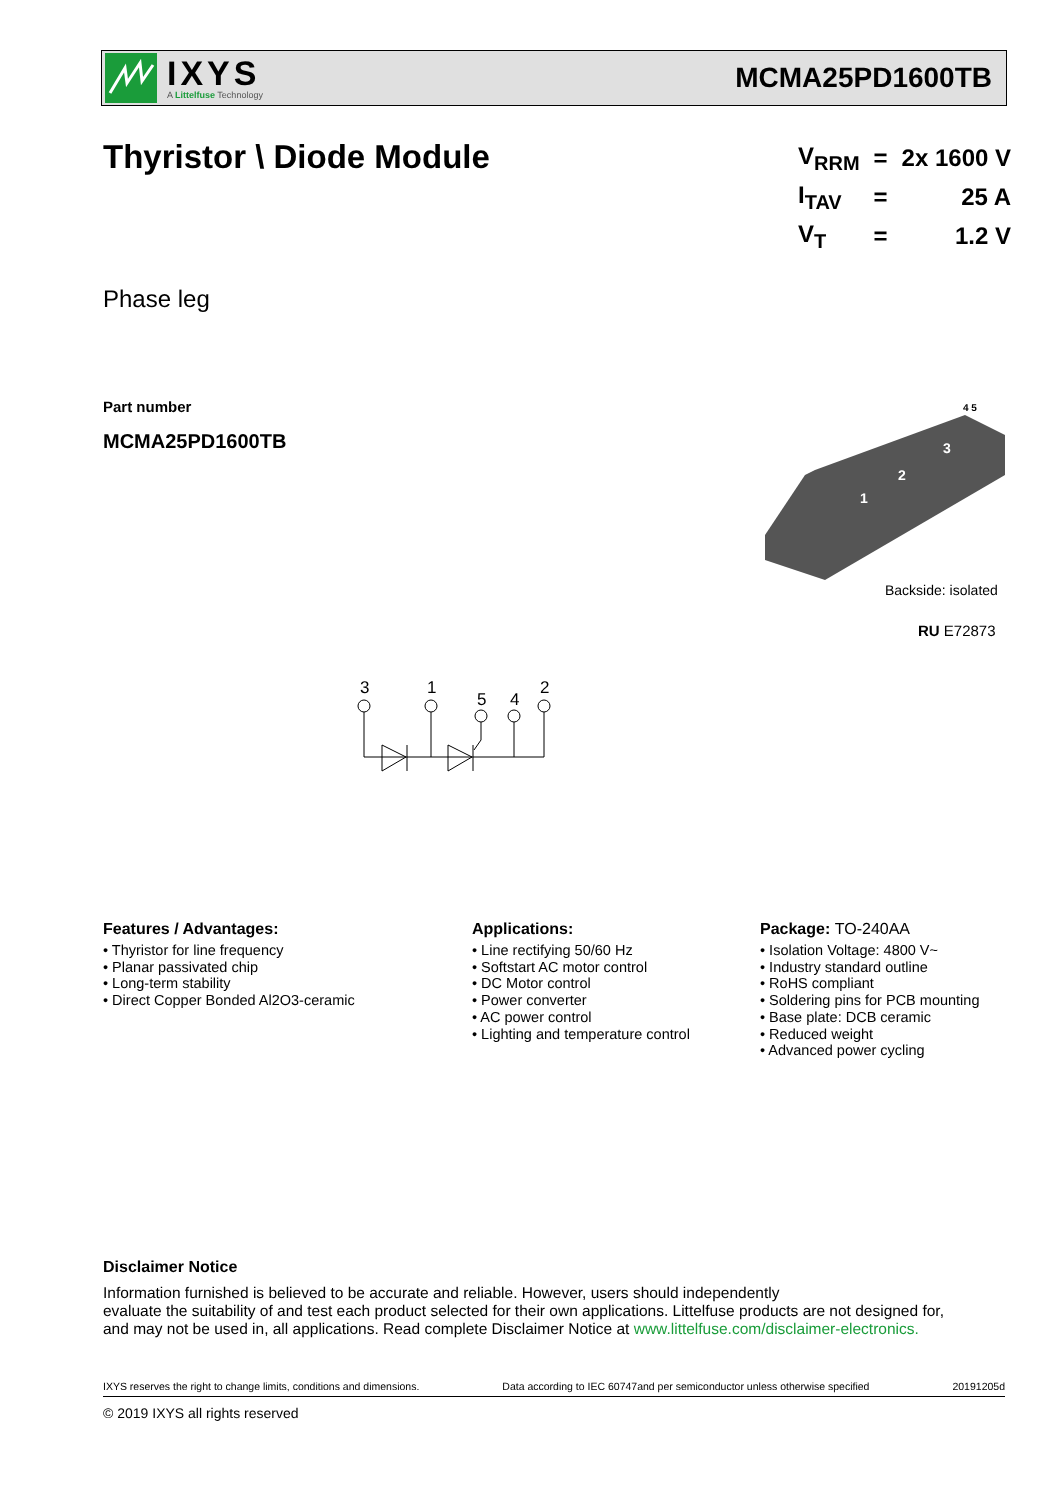IXYS
A Littelfuse Technology
MCMA25PD1600TB
Thyristor \ Diode Module
| V<sub>RRM</sub> | = | 2x 1600 V |
| I<sub>TAV</sub> | = | 25 A |
| V<sub>T</sub> | = | 1.2 V |
Phase leg
Part number
MCMA25PD1600TB
1
2
3
4 5
Backside: isolated
RU E72873
3
1
5
4
2
Features / Advantages:
• Thyristor for line frequency
• Planar passivated chip
• Long-term stability
• Direct Copper Bonded Al2O3-ceramic
Applications:
• Line rectifying 50/60 Hz
• Softstart AC motor control
• DC Motor control
• Power converter
• AC power control
• Lighting and temperature control
Package: TO-240AA
• Isolation Voltage: 4800 V~
• Industry standard outline
• RoHS compliant
• Soldering pins for PCB mounting
• Base plate: DCB ceramic
• Reduced weight
• Advanced power cycling
Disclaimer Notice
Information furnished is believed to be accurate and reliable. However, users should independently
evaluate the suitability of and test each product selected for their own applications. Littelfuse products are not designed for,
and may not be used in, all applications. Read complete Disclaimer Notice at www.littelfuse.com/disclaimer-electronics.
IXYS reserves the right to change limits, conditions and dimensions. Data according to IEC 60747and per semiconductor unless otherwise specified 20191205d
© 2019 IXYS all rights reserved